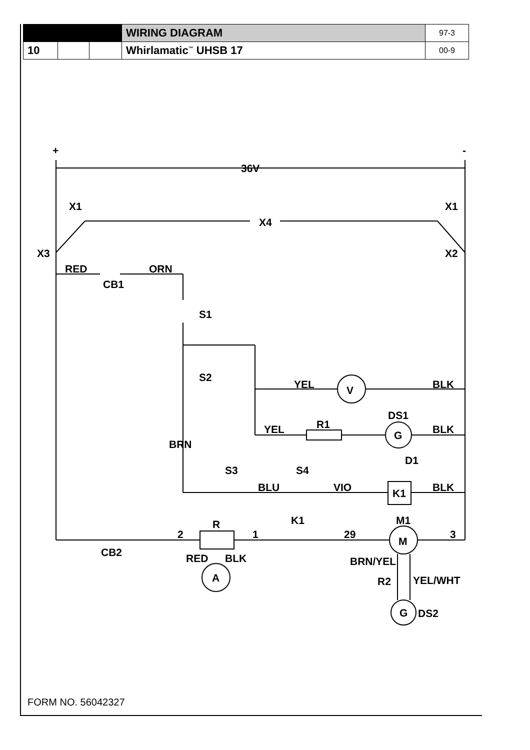| | | | WIRING DIAGRAM | 97-3 |
| 10 | | | Whirlamatic<sup>™</sup> UHSB 17 | 00-9 |
+
-
36V
X1
X1
X4
X3
X2
RED
ORN
CB1
S1
S2
YEL
V
BLK
DS1
YEL
R1
G
BLK
BRN
D1
S3
S4
BLU
VIO
K1
BLK
R
K1
M1
2
1
29
M
3
CB2
RED
BLK
BRN/YEL
A
R2
YEL/WHT
G
DS2
FORM NO. 56042327